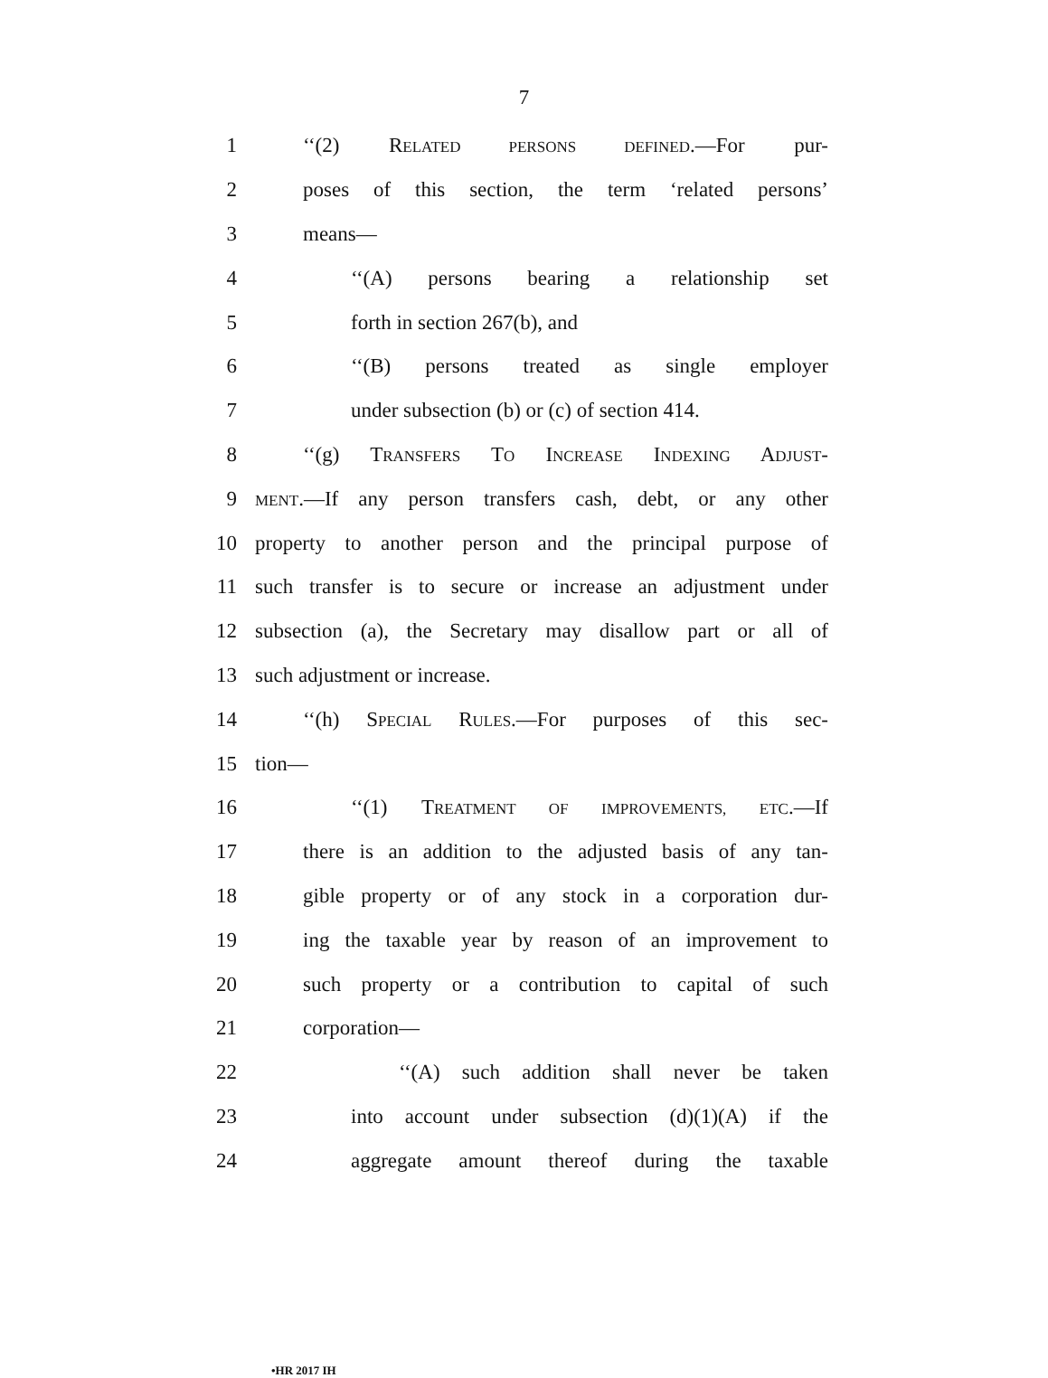7
1 ‘‘(2) RELATED PERSONS DEFINED.—For pur-
2 poses of this section, the term ‘related persons’
3 means—
4 ‘‘(A) persons bearing a relationship set
5 forth in section 267(b), and
6 ‘‘(B) persons treated as single employer
7 under subsection (b) or (c) of section 414.
8 ‘‘(g) TRANSFERS TO INCREASE INDEXING ADJUST-
9 MENT.—If any person transfers cash, debt, or any other
10 property to another person and the principal purpose of
11 such transfer is to secure or increase an adjustment under
12 subsection (a), the Secretary may disallow part or all of
13 such adjustment or increase.
14 ‘‘(h) SPECIAL RULES.—For purposes of this sec-
15 tion—
16 ‘‘(1) TREATMENT OF IMPROVEMENTS, ETC.—If
17 there is an addition to the adjusted basis of any tan-
18 gible property or of any stock in a corporation dur-
19 ing the taxable year by reason of an improvement to
20 such property or a contribution to capital of such
21 corporation—
22 ‘‘(A) such addition shall never be taken
23 into account under subsection (d)(1)(A) if the
24 aggregate amount thereof during the taxable
•HR 2017 IH